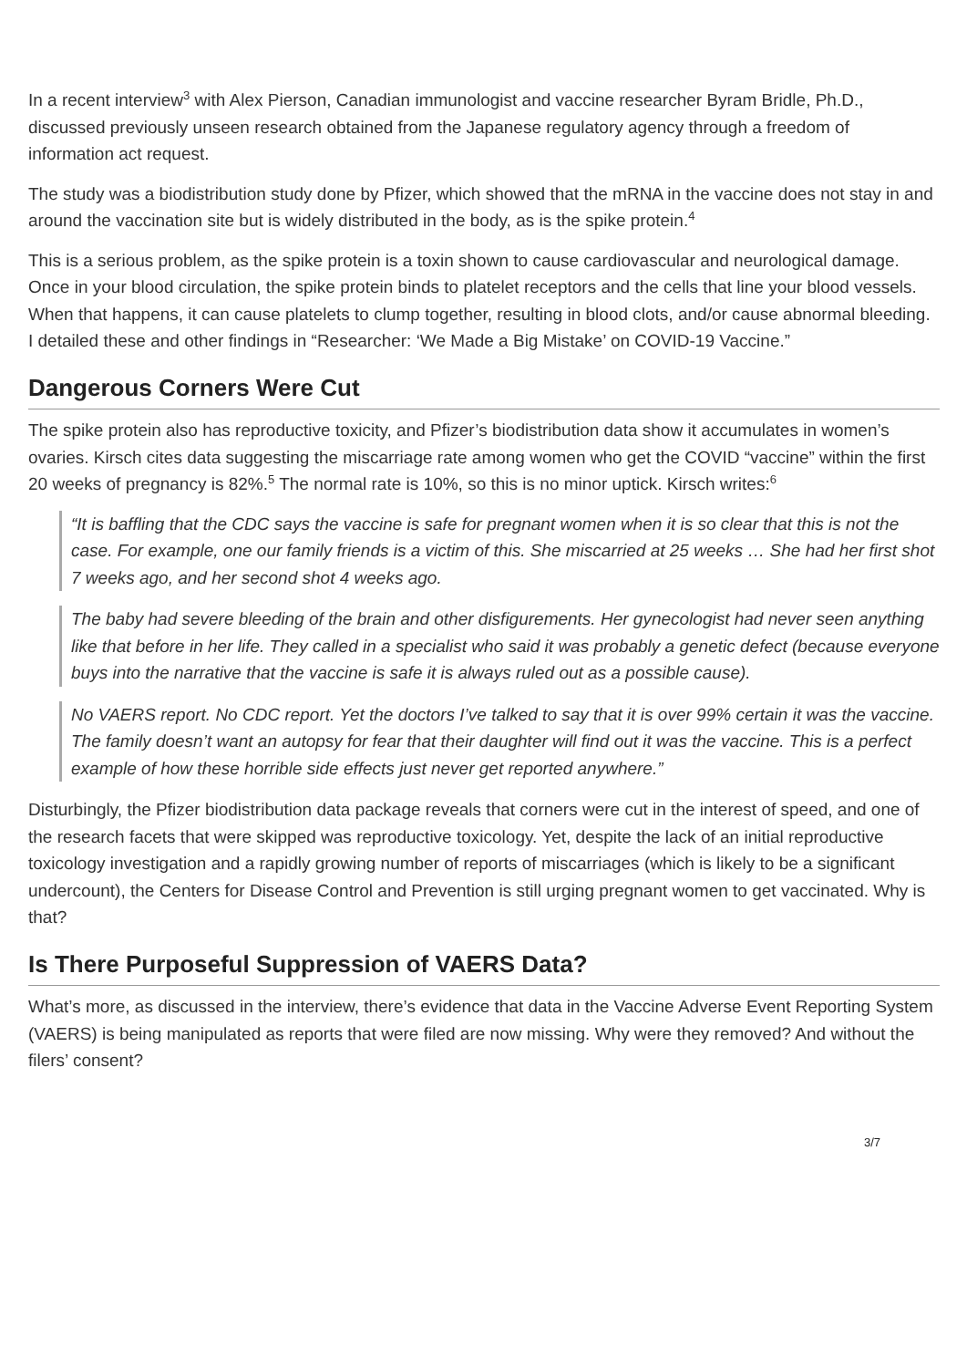In a recent interview<sup>3</sup> with Alex Pierson, Canadian immunologist and vaccine researcher Byram Bridle, Ph.D., discussed previously unseen research obtained from the Japanese regulatory agency through a freedom of information act request.
The study was a biodistribution study done by Pfizer, which showed that the mRNA in the vaccine does not stay in and around the vaccination site but is widely distributed in the body, as is the spike protein.<sup>4</sup>
This is a serious problem, as the spike protein is a toxin shown to cause cardiovascular and neurological damage. Once in your blood circulation, the spike protein binds to platelet receptors and the cells that line your blood vessels. When that happens, it can cause platelets to clump together, resulting in blood clots, and/or cause abnormal bleeding. I detailed these and other findings in “Researcher: ‘We Made a Big Mistake’ on COVID-19 Vaccine.”
Dangerous Corners Were Cut
The spike protein also has reproductive toxicity, and Pfizer’s biodistribution data show it accumulates in women’s ovaries. Kirsch cites data suggesting the miscarriage rate among women who get the COVID “vaccine” within the first 20 weeks of pregnancy is 82%.<sup>5</sup> The normal rate is 10%, so this is no minor uptick. Kirsch writes:<sup>6</sup>
“It is baffling that the CDC says the vaccine is safe for pregnant women when it is so clear that this is not the case. For example, one our family friends is a victim of this. She miscarried at 25 weeks … She had her first shot 7 weeks ago, and her second shot 4 weeks ago.
The baby had severe bleeding of the brain and other disfigurements. Her gynecologist had never seen anything like that before in her life. They called in a specialist who said it was probably a genetic defect (because everyone buys into the narrative that the vaccine is safe it is always ruled out as a possible cause).
No VAERS report. No CDC report. Yet the doctors I’ve talked to say that it is over 99% certain it was the vaccine. The family doesn’t want an autopsy for fear that their daughter will find out it was the vaccine. This is a perfect example of how these horrible side effects just never get reported anywhere.”
Disturbingly, the Pfizer biodistribution data package reveals that corners were cut in the interest of speed, and one of the research facets that were skipped was reproductive toxicology. Yet, despite the lack of an initial reproductive toxicology investigation and a rapidly growing number of reports of miscarriages (which is likely to be a significant undercount), the Centers for Disease Control and Prevention is still urging pregnant women to get vaccinated. Why is that?
Is There Purposeful Suppression of VAERS Data?
What’s more, as discussed in the interview, there’s evidence that data in the Vaccine Adverse Event Reporting System (VAERS) is being manipulated as reports that were filed are now missing. Why were they removed? And without the filers’ consent?
3/7